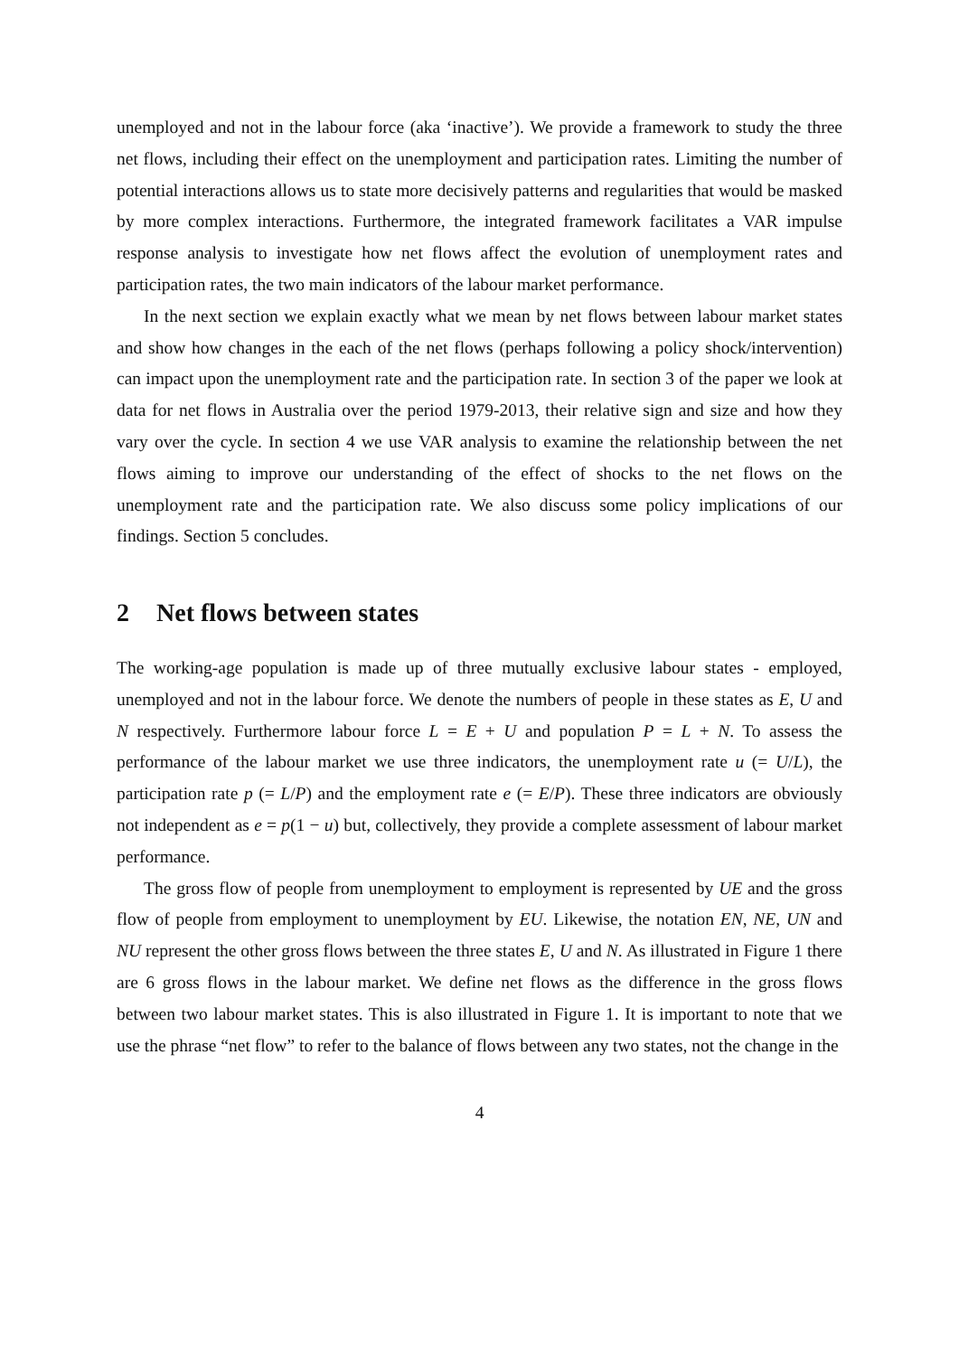unemployed and not in the labour force (aka ‘inactive’). We provide a framework to study the three net flows, including their effect on the unemployment and participation rates. Limiting the number of potential interactions allows us to state more decisively patterns and regularities that would be masked by more complex interactions. Furthermore, the integrated framework facilitates a VAR impulse response analysis to investigate how net flows affect the evolution of unemployment rates and participation rates, the two main indicators of the labour market performance.
In the next section we explain exactly what we mean by net flows between labour market states and show how changes in the each of the net flows (perhaps following a policy shock/intervention) can impact upon the unemployment rate and the participation rate. In section 3 of the paper we look at data for net flows in Australia over the period 1979-2013, their relative sign and size and how they vary over the cycle. In section 4 we use VAR analysis to examine the relationship between the net flows aiming to improve our understanding of the effect of shocks to the net flows on the unemployment rate and the participation rate. We also discuss some policy implications of our findings. Section 5 concludes.
2 Net flows between states
The working-age population is made up of three mutually exclusive labour states - employed, unemployed and not in the labour force. We denote the numbers of people in these states as E, U and N respectively. Furthermore labour force L = E + U and population P = L + N. To assess the performance of the labour market we use three indicators, the unemployment rate u (= U/L), the participation rate p (= L/P) and the employment rate e (= E/P). These three indicators are obviously not independent as e = p(1 − u) but, collectively, they provide a complete assessment of labour market performance.
The gross flow of people from unemployment to employment is represented by UE and the gross flow of people from employment to unemployment by EU. Likewise, the notation EN, NE, UN and NU represent the other gross flows between the three states E, U and N. As illustrated in Figure 1 there are 6 gross flows in the labour market. We define net flows as the difference in the gross flows between two labour market states. This is also illustrated in Figure 1. It is important to note that we use the phrase “net flow” to refer to the balance of flows between any two states, not the change in the
4